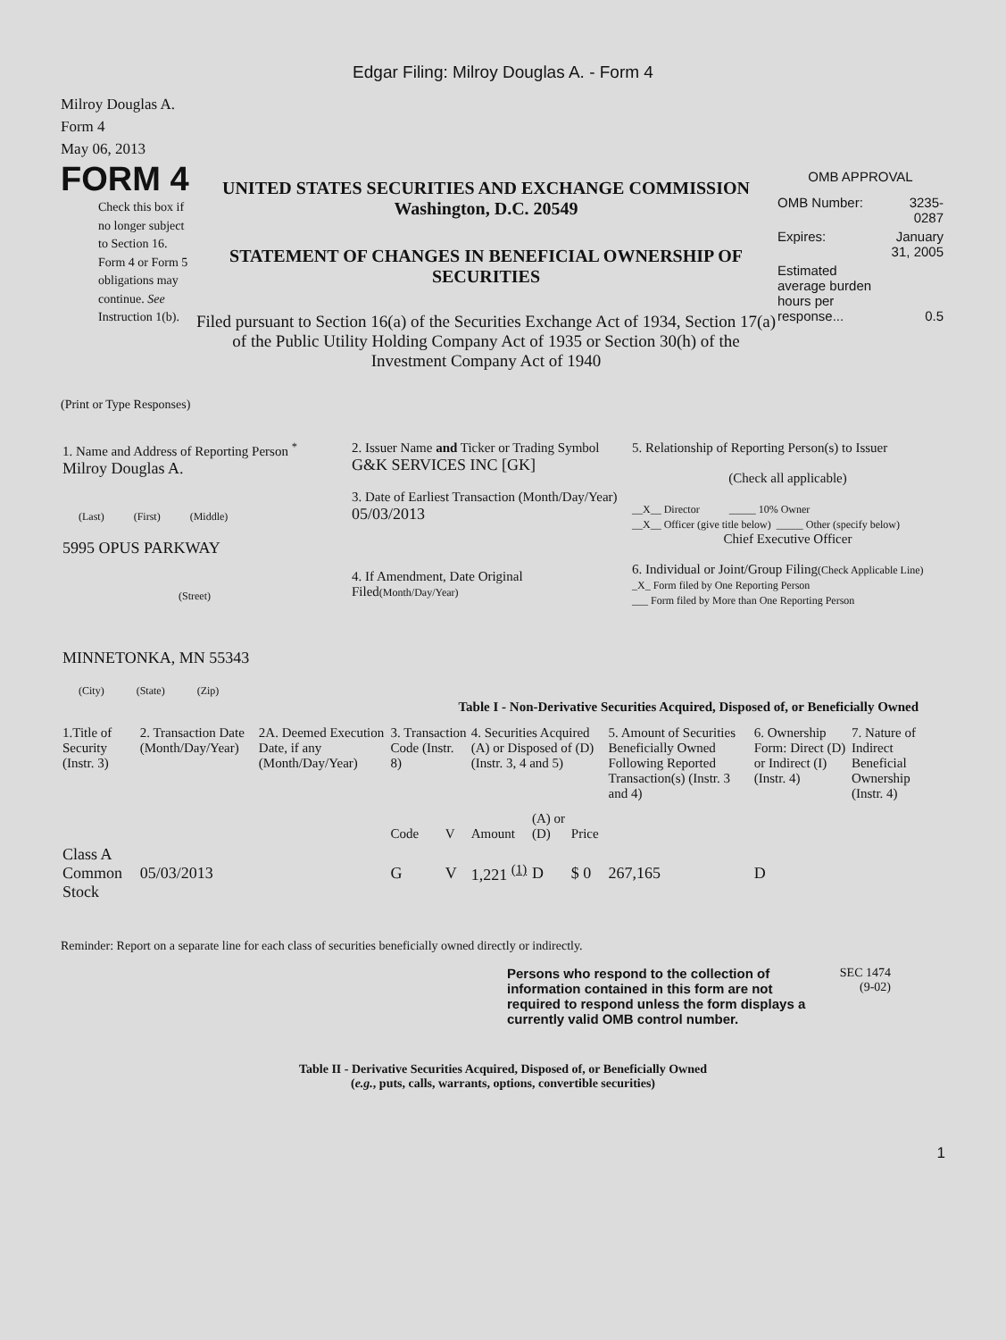Edgar Filing: Milroy Douglas A. - Form 4
Milroy Douglas A.
Form 4
May 06, 2013
FORM 4
Check this box if no longer subject to Section 16. Form 4 or Form 5 obligations may continue. See Instruction 1(b).
UNITED STATES SECURITIES AND EXCHANGE COMMISSION
Washington, D.C. 20549
STATEMENT OF CHANGES IN BENEFICIAL OWNERSHIP OF SECURITIES
Filed pursuant to Section 16(a) of the Securities Exchange Act of 1934, Section 17(a) of the Public Utility Holding Company Act of 1935 or Section 30(h) of the Investment Company Act of 1940
OMB APPROVAL
| OMB Number: | 3235-0287 |
| Expires: | January 31, 2005 |
| Estimated average burden hours per response... | 0.5 |
(Print or Type Responses)
| 1. Name and Address of Reporting Person <sup>*</sup> Milroy Douglas A. (Last) (First) (Middle) 5995 OPUS PARKWAY (Street) MINNETONKA, MN 55343 (City) (State) (Zip) | 2. Issuer Name and Ticker or Trading Symbol G&K SERVICES INC [GK] 3. Date of Earliest Transaction (Month/Day/Year) 05/03/2013 4. If Amendment, Date Original Filed (Month/Day/Year) | 5. Relationship of Reporting Person(s) to Issuer (Check all applicable) __X__ Director _____ 10% Owner __X__ Officer (give title below) _____ Other (specify below) Chief Executive Officer 6. Individual or Joint/Group Filing (Check Applicable Line) _X_ Form filed by One Reporting Person ___ Form filed by More than One Reporting Person |
Table I - Non-Derivative Securities Acquired, Disposed of, or Beneficially Owned
| 1.Title of Security (Instr. 3) | 2. Transaction Date (Month/Day/Year) | 2A. Deemed Execution Date, if any (Month/Day/Year) | 3. Transaction Code (Instr. 8) | | 4. Securities Acquired (A) or Disposed of (D) (Instr. 3, 4 and 5) | | | 5. Amount of Securities Beneficially Owned Following Reported Transaction(s) (Instr. 3 and 4) | 6. Ownership Form: Direct (D) or Indirect (I) (Instr. 4) | 7. Nature of Indirect Beneficial Ownership (Instr. 4) |
| --- | --- | --- | --- | --- | --- | --- | --- | --- | --- | --- |
| | | | Code | V | Amount | (A) or (D) | Price | | | |
| Class A Common Stock | 05/03/2013 | | G | V | 1,221 <sup>(1)</sup> | D | $ 0 | 267,165 | D | |
Reminder: Report on a separate line for each class of securities beneficially owned directly or indirectly.
Persons who respond to the collection of information contained in this form are not required to respond unless the form displays a currently valid OMB control number.
SEC 1474
(9-02)
Table II - Derivative Securities Acquired, Disposed of, or Beneficially Owned
(e.g., puts, calls, warrants, options, convertible securities)
1